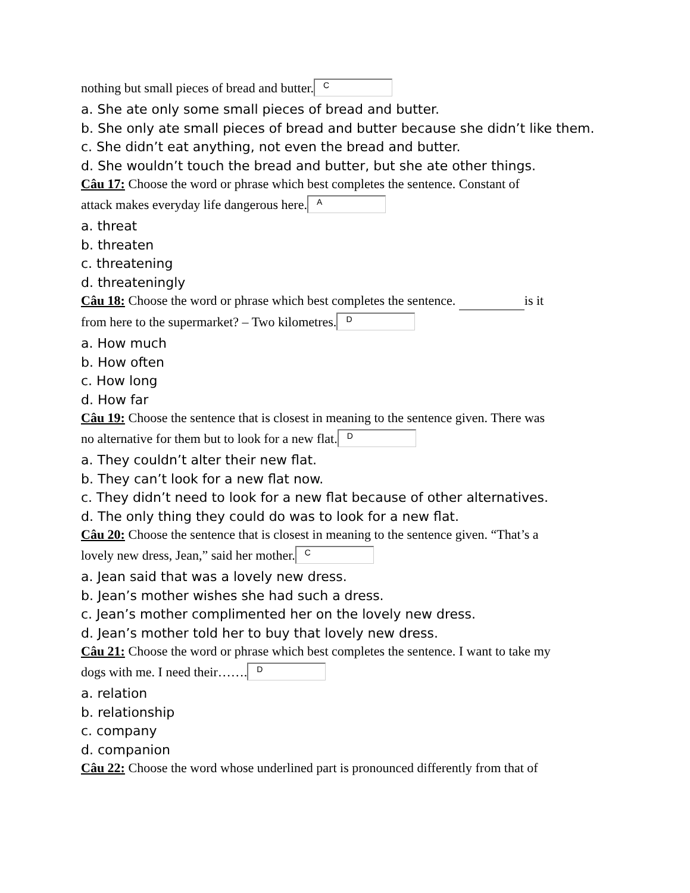nothing but small pieces of bread and butter. C
a. She ate only some small pieces of bread and butter.
b. She only ate small pieces of bread and butter because she didn’t like them.
c. She didn’t eat anything, not even the bread and butter.
d. She wouldn’t touch the bread and butter, but she ate other things.
Câu 17: Choose the word or phrase which best completes the sentence. Constant of
attack makes everyday life dangerous here. A
a. threat
b. threaten
c. threatening
d. threateningly
Câu 18: Choose the word or phrase which best completes the sentence. is it
from here to the supermarket? – Two kilometres. D
a. How much
b. How often
c. How long
d. How far
Câu 19: Choose the sentence that is closest in meaning to the sentence given. There was
no alternative for them but to look for a new flat. D
a. They couldn’t alter their new flat.
b. They can’t look for a new flat now.
c. They didn’t need to look for a new flat because of other alternatives.
d. The only thing they could do was to look for a new flat.
Câu 20: Choose the sentence that is closest in meaning to the sentence given. “That’s a
lovely new dress, Jean,” said her mother. C
a. Jean said that was a lovely new dress.
b. Jean’s mother wishes she had such a dress.
c. Jean’s mother complimented her on the lovely new dress.
d. Jean’s mother told her to buy that lovely new dress.
Câu 21: Choose the word or phrase which best completes the sentence. I want to take my
dogs with me. I need their……. D
a. relation
b. relationship
c. company
d. companion
Câu 22: Choose the word whose underlined part is pronounced differently from that of